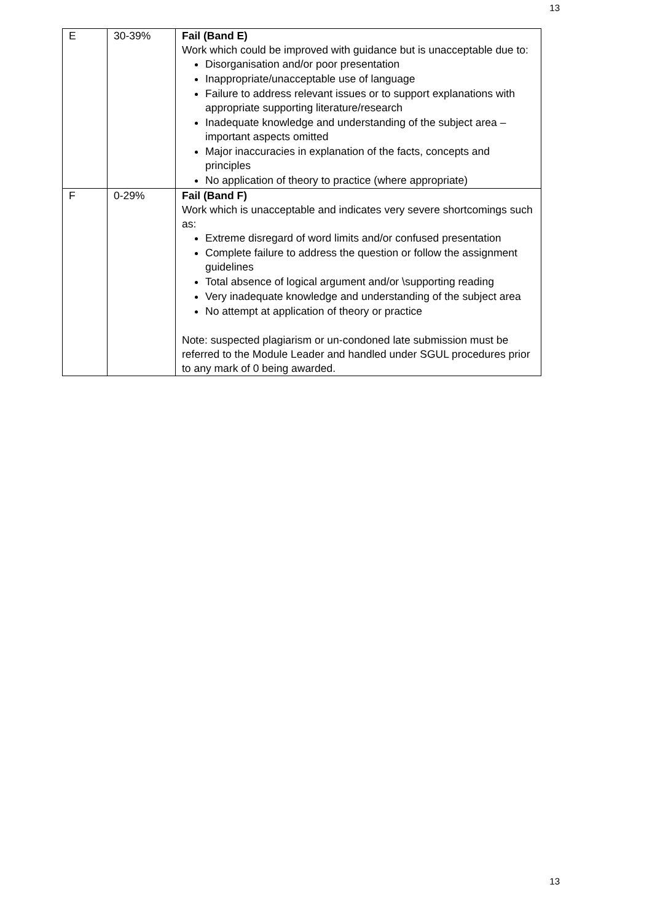13
| E | 30-39% | Fail (Band E) Work which could be improved with guidance but is unacceptable due to: Disorganisation and/or poor presentation Inappropriate/unacceptable use of language Failure to address relevant issues or to support explanations with appropriate supporting literature/research Inadequate knowledge and understanding of the subject area – important aspects omitted Major inaccuracies in explanation of the facts, concepts and principles No application of theory to practice (where appropriate) |
| F | 0-29% | Fail (Band F) Work which is unacceptable and indicates very severe shortcomings such as: Extreme disregard of word limits and/or confused presentation Complete failure to address the question or follow the assignment guidelines Total absence of logical argument and/or \supporting reading Very inadequate knowledge and understanding of the subject area No attempt at application of theory or practice Note: suspected plagiarism or un-condoned late submission must be referred to the Module Leader and handled under SGUL procedures prior to any mark of 0 being awarded. |
13